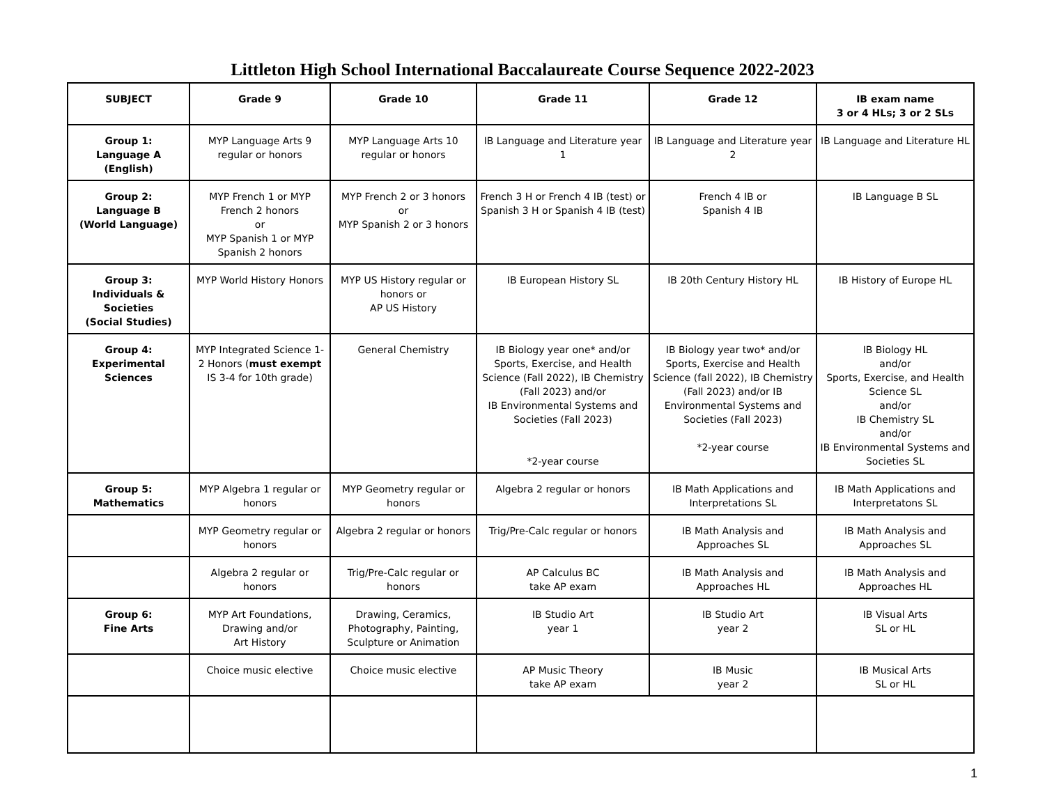Littleton High School International Baccalaureate Course Sequence 2022-2023
| SUBJECT | Grade 9 | Grade 10 | Grade 11 | Grade 12 | IB exam name 3 or 4 HLs; 3 or 2 SLs |
| --- | --- | --- | --- | --- | --- |
| Group 1: Language A (English) | MYP Language Arts 9 regular or honors | MYP Language Arts 10 regular or honors | IB Language and Literature year 1 | IB Language and Literature year 2 | IB Language and Literature HL |
| Group 2: Language B (World Language) | MYP French 1 or MYP French 2 honors or MYP Spanish 1 or MYP Spanish 2 honors | MYP French 2 or 3 honors or MYP Spanish 2 or 3 honors | French 3 H or French 4 IB (test) or Spanish 3 H or Spanish 4 IB (test) | French 4 IB or Spanish 4 IB | IB Language B SL |
| Group 3: Individuals & Societies (Social Studies) | MYP World History Honors | MYP US History regular or honors or AP US History | IB European History SL | IB 20th Century History HL | IB History of Europe HL |
| Group 4: Experimental Sciences | MYP Integrated Science 1-2 Honors ( must exempt IS 3-4 for 10th grade) | General Chemistry | IB Biology year one* and/or Sports, Exercise, and Health Science (Fall 2022), IB Chemistry (Fall 2023) and/or IB Environmental Systems and Societies (Fall 2023) *2-year course | IB Biology year two* and/or Sports, Exercise and Health Science (fall 2022), IB Chemistry (Fall 2023) and/or IB Environmental Systems and Societies (Fall 2023) *2-year course | IB Biology HL and/or Sports, Exercise, and Health Science SL and/or IB Chemistry SL and/or IB Environmental Systems and Societies SL |
| Group 5: Mathematics | MYP Algebra 1 regular or honors | MYP Geometry regular or honors | Algebra 2 regular or honors | IB Math Applications and Interpretations SL | IB Math Applications and Interpretatons SL |
| | MYP Geometry regular or honors | Algebra 2 regular or honors | Trig/Pre-Calc regular or honors | IB Math Analysis and Approaches SL | IB Math Analysis and Approaches SL |
| | Algebra 2 regular or honors | Trig/Pre-Calc regular or honors | AP Calculus BC take AP exam | IB Math Analysis and Approaches HL | IB Math Analysis and Approaches HL |
| Group 6: Fine Arts | MYP Art Foundations, Drawing and/or Art History | Drawing, Ceramics, Photography, Painting, Sculpture or Animation | IB Studio Art year 1 | IB Studio Art year 2 | IB Visual Arts SL or HL |
| | Choice music elective | Choice music elective | AP Music Theory take AP exam | IB Music year 2 | IB Musical Arts SL or HL |
1